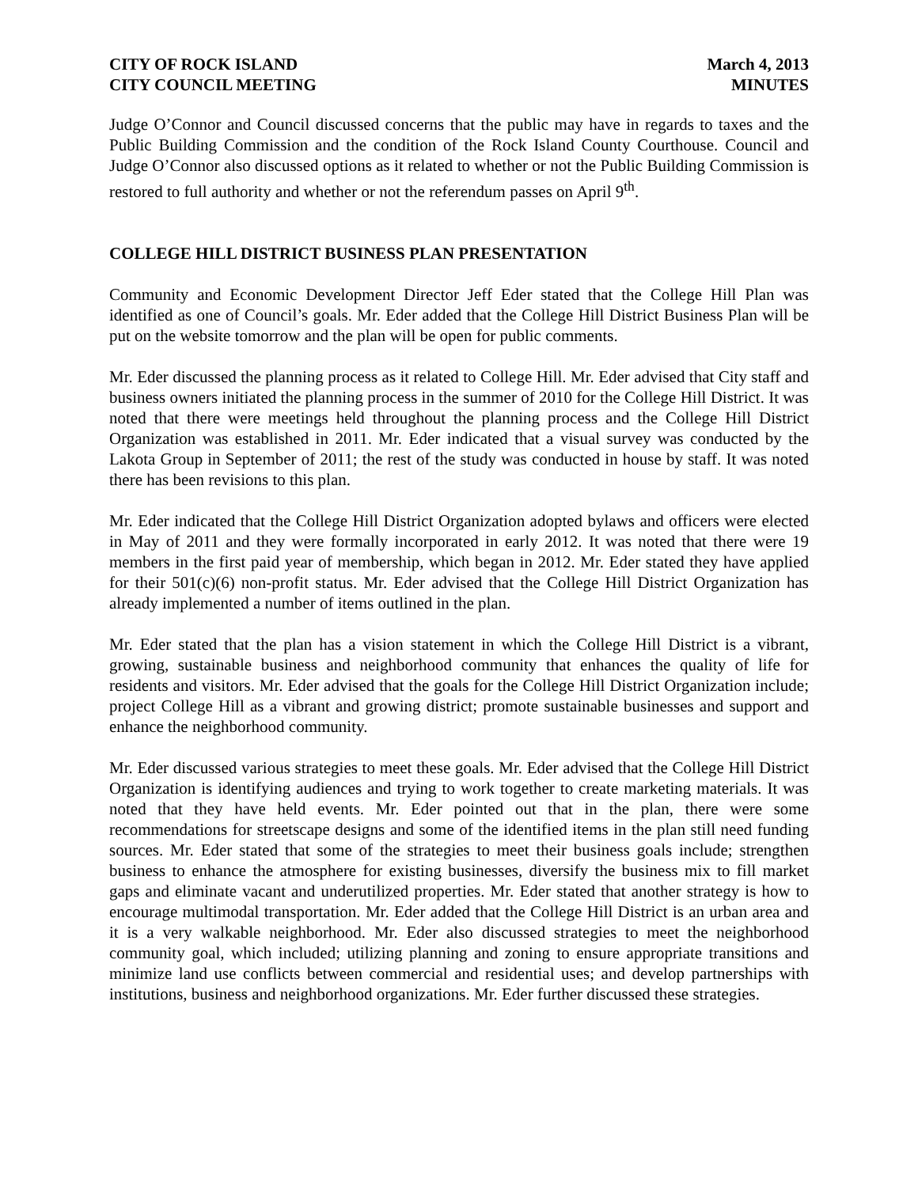CITY OF ROCK ISLAND March 4, 2013
CITY COUNCIL MEETING MINUTES
Judge O’Connor and Council discussed concerns that the public may have in regards to taxes and the Public Building Commission and the condition of the Rock Island County Courthouse. Council and Judge O’Connor also discussed options as it related to whether or not the Public Building Commission is restored to full authority and whether or not the referendum passes on April 9<sup>th</sup>.
COLLEGE HILL DISTRICT BUSINESS PLAN PRESENTATION
Community and Economic Development Director Jeff Eder stated that the College Hill Plan was identified as one of Council’s goals. Mr. Eder added that the College Hill District Business Plan will be put on the website tomorrow and the plan will be open for public comments.
Mr. Eder discussed the planning process as it related to College Hill. Mr. Eder advised that City staff and business owners initiated the planning process in the summer of 2010 for the College Hill District. It was noted that there were meetings held throughout the planning process and the College Hill District Organization was established in 2011. Mr. Eder indicated that a visual survey was conducted by the Lakota Group in September of 2011; the rest of the study was conducted in house by staff. It was noted there has been revisions to this plan.
Mr. Eder indicated that the College Hill District Organization adopted bylaws and officers were elected in May of 2011 and they were formally incorporated in early 2012. It was noted that there were 19 members in the first paid year of membership, which began in 2012. Mr. Eder stated they have applied for their 501(c)(6) non-profit status. Mr. Eder advised that the College Hill District Organization has already implemented a number of items outlined in the plan.
Mr. Eder stated that the plan has a vision statement in which the College Hill District is a vibrant, growing, sustainable business and neighborhood community that enhances the quality of life for residents and visitors. Mr. Eder advised that the goals for the College Hill District Organization include; project College Hill as a vibrant and growing district; promote sustainable businesses and support and enhance the neighborhood community.
Mr. Eder discussed various strategies to meet these goals. Mr. Eder advised that the College Hill District Organization is identifying audiences and trying to work together to create marketing materials. It was noted that they have held events. Mr. Eder pointed out that in the plan, there were some recommendations for streetscape designs and some of the identified items in the plan still need funding sources. Mr. Eder stated that some of the strategies to meet their business goals include; strengthen business to enhance the atmosphere for existing businesses, diversify the business mix to fill market gaps and eliminate vacant and underutilized properties. Mr. Eder stated that another strategy is how to encourage multimodal transportation. Mr. Eder added that the College Hill District is an urban area and it is a very walkable neighborhood. Mr. Eder also discussed strategies to meet the neighborhood community goal, which included; utilizing planning and zoning to ensure appropriate transitions and minimize land use conflicts between commercial and residential uses; and develop partnerships with institutions, business and neighborhood organizations. Mr. Eder further discussed these strategies.